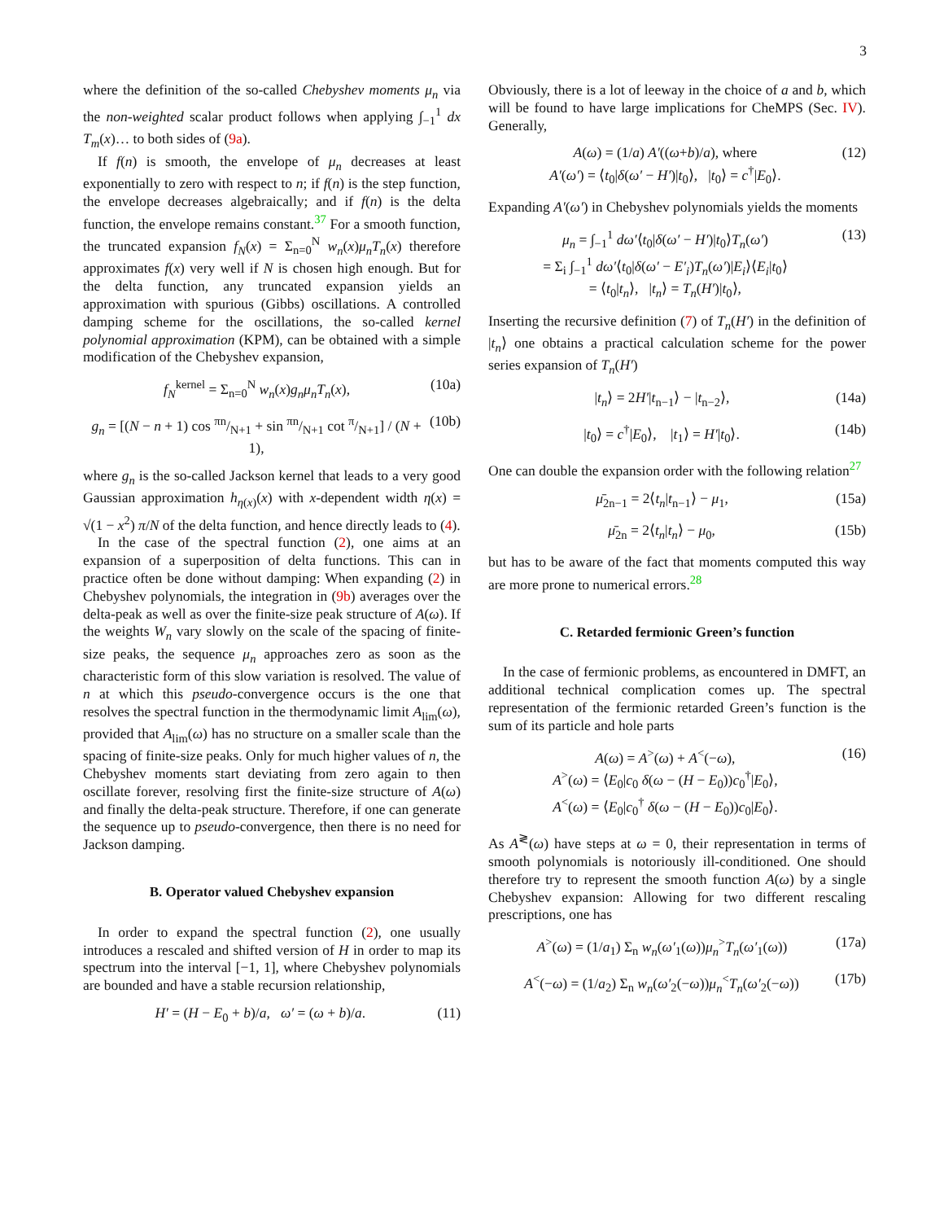3
where the definition of the so-called Chebyshev moments μ<sub>n</sub> via the non-weighted scalar product follows when applying ∫<sub>−1</sub><sup>1</sup> dx T<sub>m</sub>(x)… to both sides of (9a).
If f(n) is smooth, the envelope of μ<sub>n</sub> decreases at least exponentially to zero with respect to n; if f(n) is the step function, the envelope decreases algebraically; and if f(n) is the delta function, the envelope remains constant.<sup>37</sup> For a smooth function, the truncated expansion f<sub>N</sub>(x) = Σ<sub>n=0</sub><sup>N</sup> w<sub>n</sub>(x)μ<sub>n</sub>T<sub>n</sub>(x) therefore approximates f(x) very well if N is chosen high enough. But for the delta function, any truncated expansion yields an approximation with spurious (Gibbs) oscillations. A controlled damping scheme for the oscillations, the so-called kernel polynomial approximation (KPM), can be obtained with a simple modification of the Chebyshev expansion,
f<sub>N</sub><sup>kernel</sup> = Σ<sub>n=0</sub><sup>N</sup> w<sub>n</sub>(x)g<sub>n</sub>μ<sub>n</sub>T<sub>n</sub>(x), (10a)
g<sub>n</sub> = [(N − n + 1) cos πn/N+1 + sin πn/N+1 cot π/N+1] / (N + 1), (10b)
where g<sub>n</sub> is the so-called Jackson kernel that leads to a very good Gaussian approximation h<sub>η(x)</sub>(x) with x-dependent width η(x) = √(1 − x<sup>2</sup>) π/N of the delta function, and hence directly leads to (4).
In the case of the spectral function (2), one aims at an expansion of a superposition of delta functions. This can in practice often be done without damping: When expanding (2) in Chebyshev polynomials, the integration in (9b) averages over the delta-peak as well as over the finite-size peak structure of A(ω). If the weights W<sub>n</sub> vary slowly on the scale of the spacing of finite-size peaks, the sequence μ<sub>n</sub> approaches zero as soon as the characteristic form of this slow variation is resolved. The value of n at which this pseudo-convergence occurs is the one that resolves the spectral function in the thermodynamic limit A<sub>lim</sub>(ω), provided that A<sub>lim</sub>(ω) has no structure on a smaller scale than the spacing of finite-size peaks. Only for much higher values of n, the Chebyshev moments start deviating from zero again to then oscillate forever, resolving first the finite-size structure of A(ω) and finally the delta-peak structure. Therefore, if one can generate the sequence up to pseudo-convergence, then there is no need for Jackson damping.
B. Operator valued Chebyshev expansion
In order to expand the spectral function (2), one usually introduces a rescaled and shifted version of H in order to map its spectrum into the interval [−1, 1], where Chebyshev polynomials are bounded and have a stable recursion relationship,
H′ = (H − E<sub>0</sub> + b)/a, ω′ = (ω + b)/a. (11)
Obviously, there is a lot of leeway in the choice of a and b, which will be found to have large implications for CheMPS (Sec. IV). Generally,
A(ω) = (1/a) A′((ω+b)/a), where
A′(ω′) = ⟨t<sub>0</sub>|δ(ω′ − H′)|t<sub>0</sub>⟩, |t<sub>0</sub>⟩ = c<sup>†</sup>|E<sub>0</sub>⟩. (12)
Expanding A′(ω′) in Chebyshev polynomials yields the moments
μ<sub>n</sub> = ∫<sub>−1</sub><sup>1</sup> dω′⟨t<sub>0</sub>|δ(ω′ − H′)|t<sub>0</sub>⟩T<sub>n</sub>(ω′)
= Σ<sub>i</sub> ∫<sub>−1</sub><sup>1</sup> dω′⟨t<sub>0</sub>|δ(ω′ − E′<sub>i</sub>)T<sub>n</sub>(ω′)|E<sub>i</sub>⟩⟨E<sub>i</sub>|t<sub>0</sub>⟩
= ⟨t<sub>0</sub>|t<sub>n</sub>⟩, |t<sub>n</sub>⟩ = T<sub>n</sub>(H′)|t<sub>0</sub>⟩, (13)
Inserting the recursive definition (7) of T<sub>n</sub>(H′) in the definition of |t<sub>n</sub>⟩ one obtains a practical calculation scheme for the power series expansion of T<sub>n</sub>(H′)
|t<sub>n</sub>⟩ = 2H′|t<sub>n−1</sub>⟩ − |t<sub>n−2</sub>⟩, (14a)
|t<sub>0</sub>⟩ = c<sup>†</sup>|E<sub>0</sub>⟩, |t<sub>1</sub>⟩ = H′|t<sub>0</sub>⟩. (14b)
One can double the expansion order with the following relation<sup>27</sup>
μ̄<sub>2n−1</sub> = 2⟨t<sub>n</sub>|t<sub>n−1</sub>⟩ − μ<sub>1</sub>, (15a)
μ̄<sub>2n</sub> = 2⟨t<sub>n</sub>|t<sub>n</sub>⟩ − μ<sub>0</sub>, (15b)
but has to be aware of the fact that moments computed this way are more prone to numerical errors.<sup>28</sup>
C. Retarded fermionic Green’s function
In the case of fermionic problems, as encountered in DMFT, an additional technical complication comes up. The spectral representation of the fermionic retarded Green’s function is the sum of its particle and hole parts
A(ω) = A<sup>></sup>(ω) + A<sup><</sup>(−ω),
A<sup>></sup>(ω) = ⟨E<sub>0</sub>|c<sub>0</sub> δ(ω − (H − E<sub>0</sub>))c<sub>0</sub><sup>†</sup>|E<sub>0</sub>⟩,
A<sup><</sup>(ω) = ⟨E<sub>0</sub>|c<sub>0</sub><sup>†</sup> δ(ω − (H − E<sub>0</sub>))c<sub>0</sub>|E<sub>0</sub>⟩. (16)
As A<sup>≷</sup>(ω) have steps at ω = 0, their representation in terms of smooth polynomials is notoriously ill-conditioned. One should therefore try to represent the smooth function A(ω) by a single Chebyshev expansion: Allowing for two different rescaling prescriptions, one has
A<sup>></sup>(ω) = (1/a<sub>1</sub>) Σ<sub>n</sub> w<sub>n</sub>(ω′<sub>1</sub>(ω))μ<sub>n</sub><sup>></sup>T<sub>n</sub>(ω′<sub>1</sub>(ω)) (17a)
A<sup><</sup>(−ω) = (1/a<sub>2</sub>) Σ<sub>n</sub> w<sub>n</sub>(ω′<sub>2</sub>(−ω))μ<sub>n</sub><sup><</sup>T<sub>n</sub>(ω′<sub>2</sub>(−ω)) (17b)